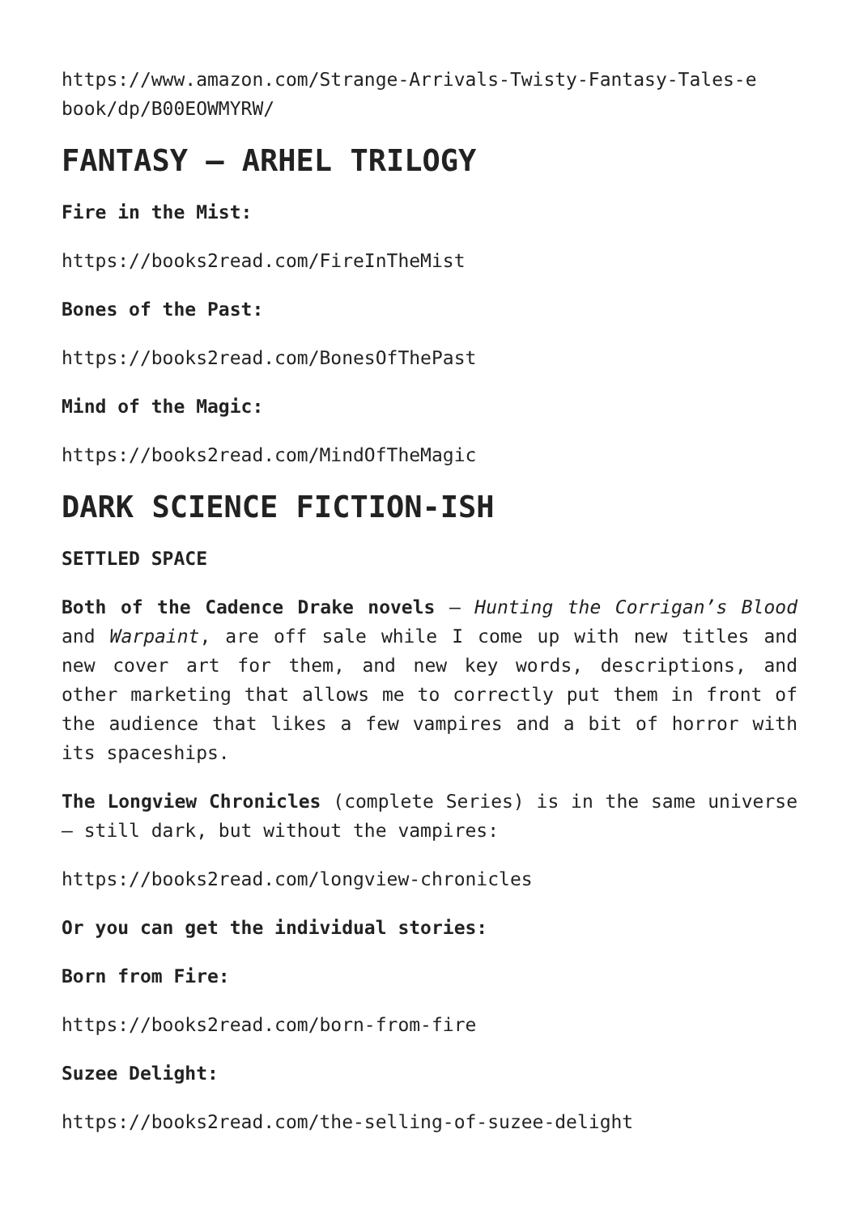https://www.amazon.com/Strange-Arrivals-Twisty-Fantasy-Tales-e
book/dp/B00EOWMYRW/
FANTASY – ARHEL TRILOGY
Fire in the Mist:
https://books2read.com/FireInTheMist
Bones of the Past:
https://books2read.com/BonesOfThePast
Mind of the Magic:
https://books2read.com/MindOfTheMagic
DARK SCIENCE FICTION-ISH
SETTLED SPACE
Both of the Cadence Drake novels – Hunting the Corrigan’s Blood and Warpaint, are off sale while I come up with new titles and new cover art for them, and new key words, descriptions, and other marketing that allows me to correctly put them in front of the audience that likes a few vampires and a bit of horror with its spaceships.
The Longview Chronicles (complete Series) is in the same universe – still dark, but without the vampires:
https://books2read.com/longview-chronicles
Or you can get the individual stories:
Born from Fire:
https://books2read.com/born-from-fire
Suzee Delight:
https://books2read.com/the-selling-of-suzee-delight